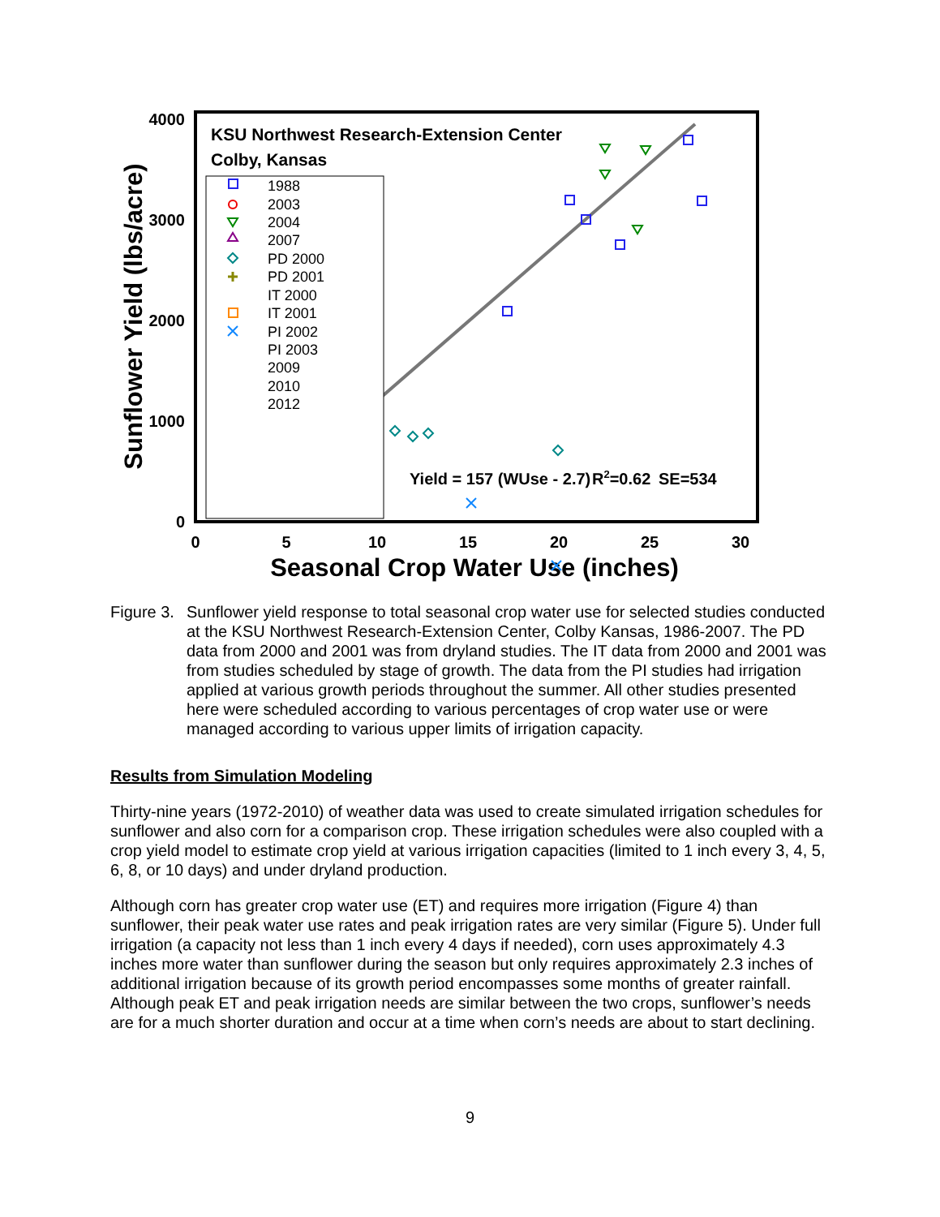4000
3000
2000
1000
0
0
5
10
15
20
25
30
KSU Northwest Research-Extension Center
Colby, Kansas
Yield = 157 (WUse - 2.7)
R2=0.62
SE=534
Seasonal Crop Water Use (inches)
Sunflower Yield (lbs/acre)
1988
2003
2004
2007
PD 2000
PD 2001
IT 2000
IT 2001
PI 2002
PI 2003
2009
2010
2012
Figure 3.
Sunflower yield response to total seasonal crop water use for selected studies conducted at the KSU Northwest Research-Extension Center, Colby Kansas, 1986-2007. The PD data from 2000 and 2001 was from dryland studies. The IT data from 2000 and 2001 was from studies scheduled by stage of growth. The data from the PI studies had irrigation applied at various growth periods throughout the summer. All other studies presented here were scheduled according to various percentages of crop water use or were managed according to various upper limits of irrigation capacity.
Results from Simulation Modeling
Thirty-nine years (1972-2010) of weather data was used to create simulated irrigation schedules for sunflower and also corn for a comparison crop. These irrigation schedules were also coupled with a crop yield model to estimate crop yield at various irrigation capacities (limited to 1 inch every 3, 4, 5, 6, 8, or 10 days) and under dryland production.
Although corn has greater crop water use (ET) and requires more irrigation (Figure 4) than sunflower, their peak water use rates and peak irrigation rates are very similar (Figure 5). Under full irrigation (a capacity not less than 1 inch every 4 days if needed), corn uses approximately 4.3 inches more water than sunflower during the season but only requires approximately 2.3 inches of additional irrigation because of its growth period encompasses some months of greater rainfall. Although peak ET and peak irrigation needs are similar between the two crops, sunflower’s needs are for a much shorter duration and occur at a time when corn’s needs are about to start declining.
9